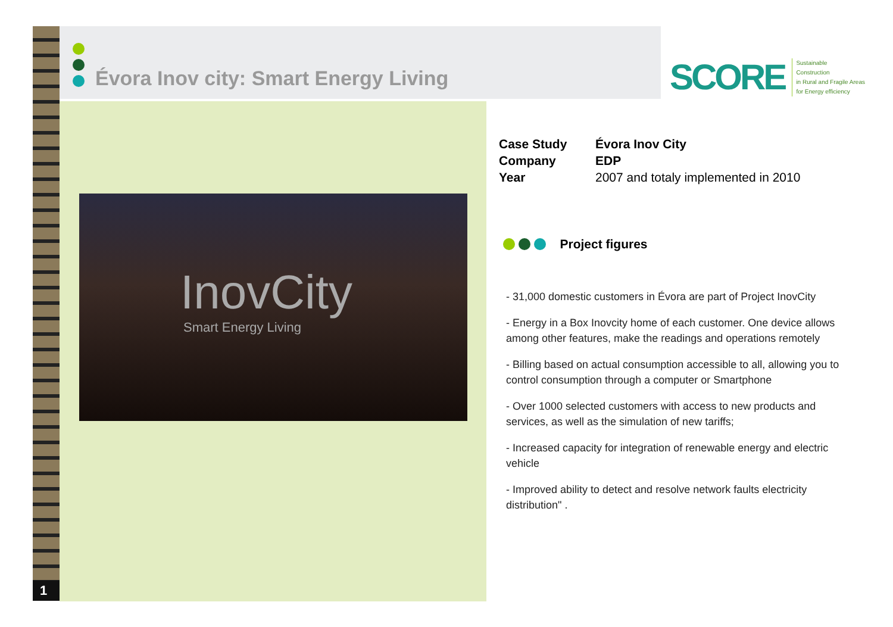1
Évora Inov city: Smart Energy Living
SCORE Sustainable
Construction
in Rural and Fragile Areas
for Energy efficiency
InovCity
Smart Energy Living
| Case Study | Évora Inov City |
| Company | EDP |
| Year | 2007 and totaly implemented in 2010 |
Project figures
- 31,000 domestic customers in Évora are part of Project InovCity
- Energy in a Box Inovcity home of each customer. One device allows among other features, make the readings and operations remotely
- Billing based on actual consumption accessible to all, allowing you to control consumption through a computer or Smartphone
- Over 1000 selected customers with access to new products and services, as well as the simulation of new tariffs;
- Increased capacity for integration of renewable energy and electric vehicle
- Improved ability to detect and resolve network faults electricity distribution" .